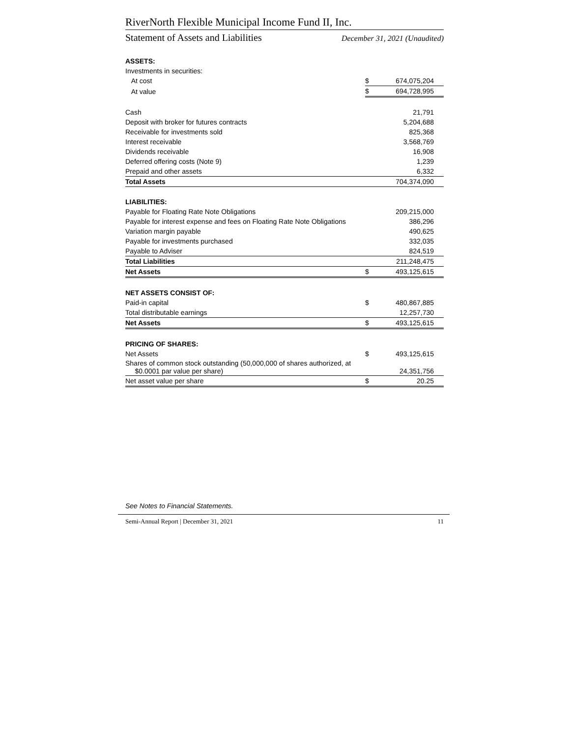RiverNorth Flexible Municipal Income Fund II, Inc.
Statement of Assets and Liabilities December 31, 2021 (Unaudited)
| ASSETS: | | |
| Investments in securities: | | |
| At cost | $ | 674,075,204 |
| At value | $ | 694,728,995 |
| Cash | | 21,791 |
| Deposit with broker for futures contracts | | 5,204,688 |
| Receivable for investments sold | | 825,368 |
| Interest receivable | | 3,568,769 |
| Dividends receivable | | 16,908 |
| Deferred offering costs (Note 9) | | 1,239 |
| Prepaid and other assets | | 6,332 |
| Total Assets | | 704,374,090 |
| LIABILITIES: | | |
| Payable for Floating Rate Note Obligations | | 209,215,000 |
| Payable for interest expense and fees on Floating Rate Note Obligations | | 386,296 |
| Variation margin payable | | 490,625 |
| Payable for investments purchased | | 332,035 |
| Payable to Adviser | | 824,519 |
| Total Liabilities | | 211,248,475 |
| Net Assets | $ | 493,125,615 |
| NET ASSETS CONSIST OF: | | |
| Paid-in capital | $ | 480,867,885 |
| Total distributable earnings | | 12,257,730 |
| Net Assets | $ | 493,125,615 |
| PRICING OF SHARES: | | |
| Net Assets | $ | 493,125,615 |
| Shares of common stock outstanding (50,000,000 of shares authorized, at $0.0001 par value per share) | | 24,351,756 |
| Net asset value per share | $ | 20.25 |
See Notes to Financial Statements.
Semi-Annual Report | December 31, 2021 11